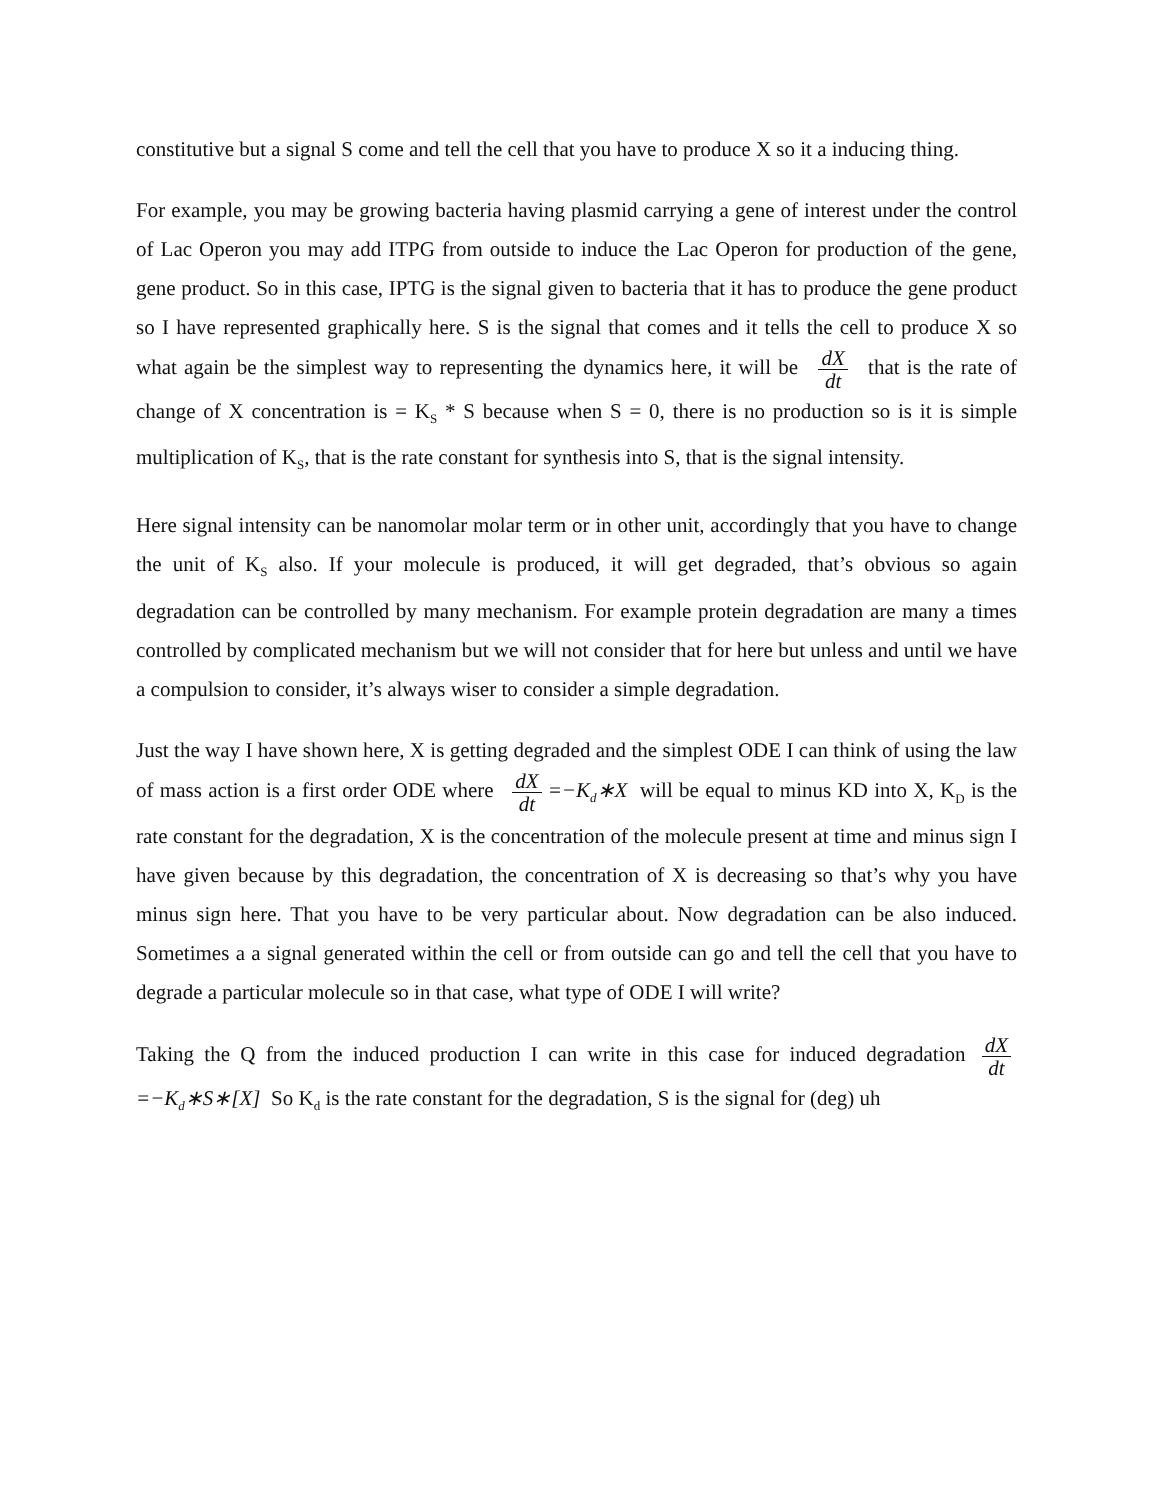constitutive but a signal S come and tell the cell that you have to produce X so it a inducing thing.
For example, you may be growing bacteria having plasmid carrying a gene of interest under the control of Lac Operon you may add ITPG from outside to induce the Lac Operon for production of the gene, gene product. So in this case, IPTG is the signal given to bacteria that it has to produce the gene product so I have represented graphically here. S is the signal that comes and it tells the cell to produce X so what again be the simplest way to representing the dynamics here, it will be dX dt that is the rate of change of X concentration is = K<sub>S</sub> * S because when S = 0, there is no production so is it is simple multiplication of K<sub>S</sub>, that is the rate constant for synthesis into S, that is the signal intensity.
Here signal intensity can be nanomolar molar term or in other unit, accordingly that you have to change the unit of K<sub>S</sub> also. If your molecule is produced, it will get degraded, that’s obvious so again degradation can be controlled by many mechanism. For example protein degradation are many a times controlled by complicated mechanism but we will not consider that for here but unless and until we have a compulsion to consider, it’s always wiser to consider a simple degradation.
Just the way I have shown here, X is getting degraded and the simplest ODE I can think of using the law of mass action is a first order ODE where dX dt =−K<sub>d</sub>∗X will be equal to minus KD into X, K<sub>D</sub> is the rate constant for the degradation, X is the concentration of the molecule present at time and minus sign I have given because by this degradation, the concentration of X is decreasing so that’s why you have minus sign here. That you have to be very particular about. Now degradation can be also induced. Sometimes a a signal generated within the cell or from outside can go and tell the cell that you have to degrade a particular molecule so in that case, what type of ODE I will write?
Taking the Q from the induced production I can write in this case for induced degradation dX dt =−K<sub>d</sub>∗S∗[X] So K<sub>d</sub> is the rate constant for the degradation, S is the signal for (deg) uh